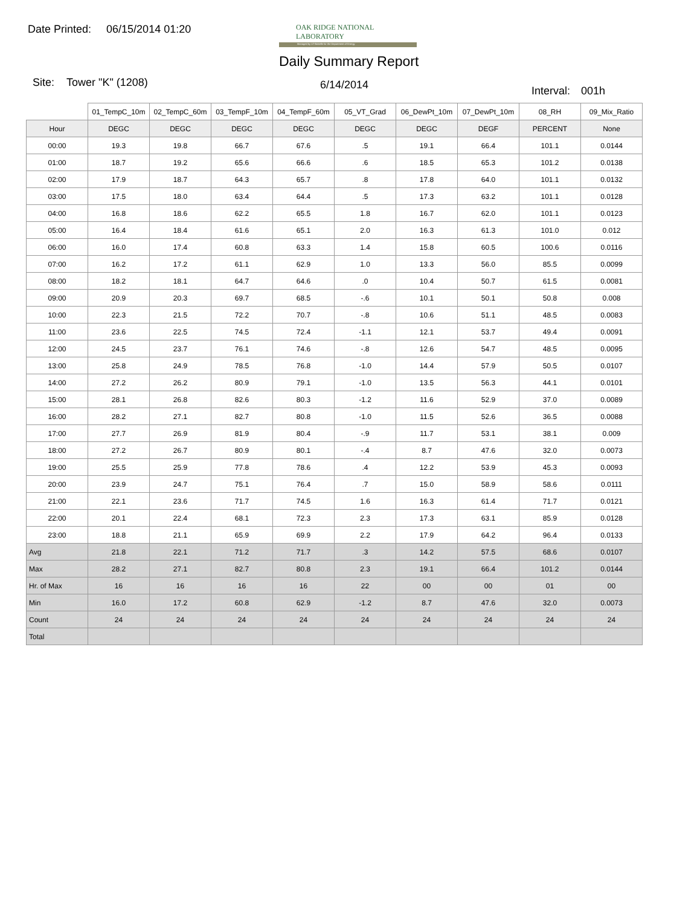Date Printed: 06/15/2014 01:20
OAK RIDGE NATIONAL LABORATORY
Managed by UT-Battelle for the Department of Energy
Daily Summary Report
Site: Tower "K" (1208) 6/14/2014 Interval: 001h
| | 01_TempC_10m | 02_TempC_60m | 03_TempF_10m | 04_TempF_60m | 05_VT_Grad | 06_DewPt_10m | 07_DewPt_10m | 08_RH | 09_Mix_Ratio |
| --- | --- | --- | --- | --- | --- | --- | --- | --- | --- |
| Hour | DEGC | DEGC | DEGC | DEGC | DEGC | DEGC | DEGF | PERCENT | None |
| 00:00 | 19.3 | 19.8 | 66.7 | 67.6 | .5 | 19.1 | 66.4 | 101.1 | 0.0144 |
| 01:00 | 18.7 | 19.2 | 65.6 | 66.6 | .6 | 18.5 | 65.3 | 101.2 | 0.0138 |
| 02:00 | 17.9 | 18.7 | 64.3 | 65.7 | .8 | 17.8 | 64.0 | 101.1 | 0.0132 |
| 03:00 | 17.5 | 18.0 | 63.4 | 64.4 | .5 | 17.3 | 63.2 | 101.1 | 0.0128 |
| 04:00 | 16.8 | 18.6 | 62.2 | 65.5 | 1.8 | 16.7 | 62.0 | 101.1 | 0.0123 |
| 05:00 | 16.4 | 18.4 | 61.6 | 65.1 | 2.0 | 16.3 | 61.3 | 101.0 | 0.012 |
| 06:00 | 16.0 | 17.4 | 60.8 | 63.3 | 1.4 | 15.8 | 60.5 | 100.6 | 0.0116 |
| 07:00 | 16.2 | 17.2 | 61.1 | 62.9 | 1.0 | 13.3 | 56.0 | 85.5 | 0.0099 |
| 08:00 | 18.2 | 18.1 | 64.7 | 64.6 | .0 | 10.4 | 50.7 | 61.5 | 0.0081 |
| 09:00 | 20.9 | 20.3 | 69.7 | 68.5 | -.6 | 10.1 | 50.1 | 50.8 | 0.008 |
| 10:00 | 22.3 | 21.5 | 72.2 | 70.7 | -.8 | 10.6 | 51.1 | 48.5 | 0.0083 |
| 11:00 | 23.6 | 22.5 | 74.5 | 72.4 | -1.1 | 12.1 | 53.7 | 49.4 | 0.0091 |
| 12:00 | 24.5 | 23.7 | 76.1 | 74.6 | -.8 | 12.6 | 54.7 | 48.5 | 0.0095 |
| 13:00 | 25.8 | 24.9 | 78.5 | 76.8 | -1.0 | 14.4 | 57.9 | 50.5 | 0.0107 |
| 14:00 | 27.2 | 26.2 | 80.9 | 79.1 | -1.0 | 13.5 | 56.3 | 44.1 | 0.0101 |
| 15:00 | 28.1 | 26.8 | 82.6 | 80.3 | -1.2 | 11.6 | 52.9 | 37.0 | 0.0089 |
| 16:00 | 28.2 | 27.1 | 82.7 | 80.8 | -1.0 | 11.5 | 52.6 | 36.5 | 0.0088 |
| 17:00 | 27.7 | 26.9 | 81.9 | 80.4 | -.9 | 11.7 | 53.1 | 38.1 | 0.009 |
| 18:00 | 27.2 | 26.7 | 80.9 | 80.1 | -.4 | 8.7 | 47.6 | 32.0 | 0.0073 |
| 19:00 | 25.5 | 25.9 | 77.8 | 78.6 | .4 | 12.2 | 53.9 | 45.3 | 0.0093 |
| 20:00 | 23.9 | 24.7 | 75.1 | 76.4 | .7 | 15.0 | 58.9 | 58.6 | 0.0111 |
| 21:00 | 22.1 | 23.6 | 71.7 | 74.5 | 1.6 | 16.3 | 61.4 | 71.7 | 0.0121 |
| 22:00 | 20.1 | 22.4 | 68.1 | 72.3 | 2.3 | 17.3 | 63.1 | 85.9 | 0.0128 |
| 23:00 | 18.8 | 21.1 | 65.9 | 69.9 | 2.2 | 17.9 | 64.2 | 96.4 | 0.0133 |
| Avg | 21.8 | 22.1 | 71.2 | 71.7 | .3 | 14.2 | 57.5 | 68.6 | 0.0107 |
| Max | 28.2 | 27.1 | 82.7 | 80.8 | 2.3 | 19.1 | 66.4 | 101.2 | 0.0144 |
| Hr. of Max | 16 | 16 | 16 | 16 | 22 | 00 | 00 | 01 | 00 |
| Min | 16.0 | 17.2 | 60.8 | 62.9 | -1.2 | 8.7 | 47.6 | 32.0 | 0.0073 |
| Count | 24 | 24 | 24 | 24 | 24 | 24 | 24 | 24 | 24 |
| Total | | | | | | | | | |